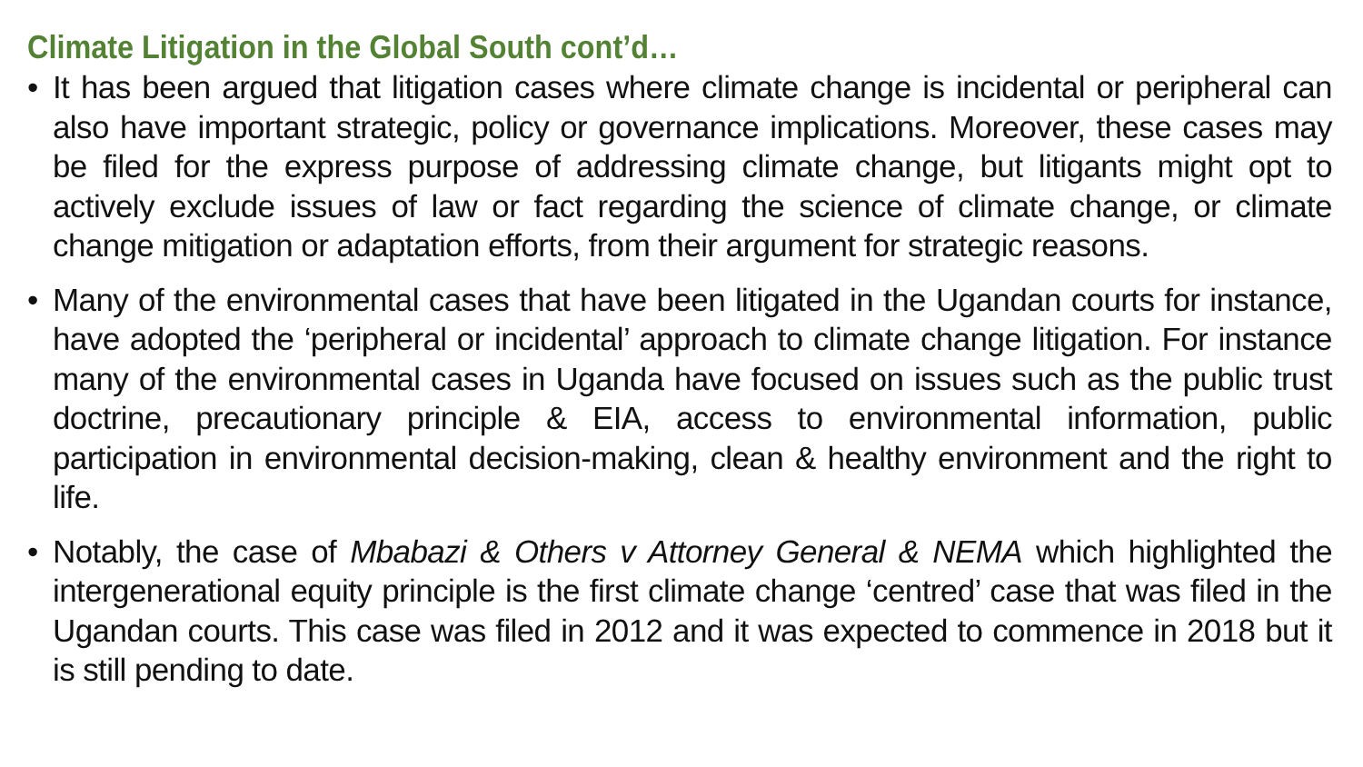Climate Litigation in the Global South cont’d…
• It has been argued that litigation cases where climate change is incidental or peripheral can also have important strategic, policy or governance implications. Moreover, these cases may be filed for the express purpose of addressing climate change, but litigants might opt to actively exclude issues of law or fact regarding the science of climate change, or climate change mitigation or adaptation efforts, from their argument for strategic reasons.
• Many of the environmental cases that have been litigated in the Ugandan courts for instance, have adopted the ‘peripheral or incidental’ approach to climate change litigation. For instance many of the environmental cases in Uganda have focused on issues such as the public trust doctrine, precautionary principle & EIA, access to environmental information, public participation in environmental decision-making, clean & healthy environment and the right to life.
• Notably, the case of Mbabazi & Others v Attorney General & NEMA which highlighted the intergenerational equity principle is the first climate change ‘centred’ case that was filed in the Ugandan courts. This case was filed in 2012 and it was expected to commence in 2018 but it is still pending to date.